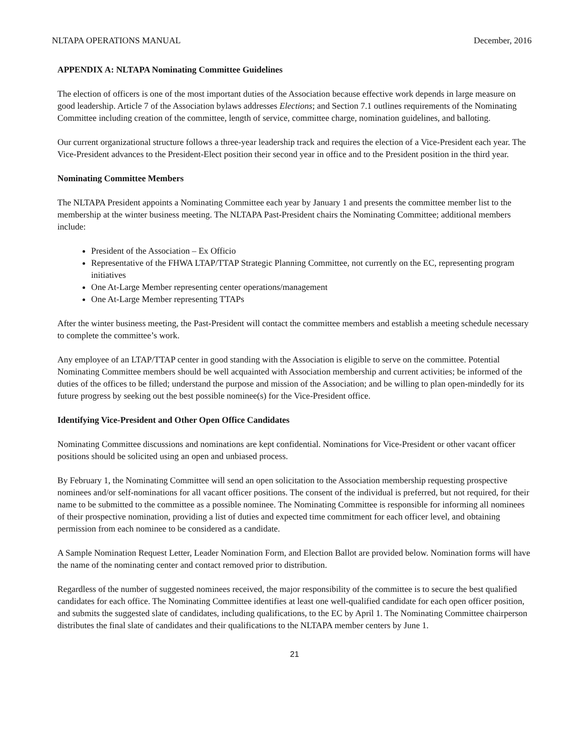NLTAPA OPERATIONS MANUAL December, 2016
APPENDIX A: NLTAPA Nominating Committee Guidelines
The election of officers is one of the most important duties of the Association because effective work depends in large measure on good leadership. Article 7 of the Association bylaws addresses Elections; and Section 7.1 outlines requirements of the Nominating Committee including creation of the committee, length of service, committee charge, nomination guidelines, and balloting.
Our current organizational structure follows a three-year leadership track and requires the election of a Vice-President each year. The Vice-President advances to the President-Elect position their second year in office and to the President position in the third year.
Nominating Committee Members
The NLTAPA President appoints a Nominating Committee each year by January 1 and presents the committee member list to the membership at the winter business meeting. The NLTAPA Past-President chairs the Nominating Committee; additional members include:
President of the Association – Ex Officio
Representative of the FHWA LTAP/TTAP Strategic Planning Committee, not currently on the EC, representing program initiatives
One At-Large Member representing center operations/management
One At-Large Member representing TTAPs
After the winter business meeting, the Past-President will contact the committee members and establish a meeting schedule necessary to complete the committee’s work.
Any employee of an LTAP/TTAP center in good standing with the Association is eligible to serve on the committee. Potential Nominating Committee members should be well acquainted with Association membership and current activities; be informed of the duties of the offices to be filled; understand the purpose and mission of the Association; and be willing to plan open-mindedly for its future progress by seeking out the best possible nominee(s) for the Vice-President office.
Identifying Vice-President and Other Open Office Candidates
Nominating Committee discussions and nominations are kept confidential. Nominations for Vice-President or other vacant officer positions should be solicited using an open and unbiased process.
By February 1, the Nominating Committee will send an open solicitation to the Association membership requesting prospective nominees and/or self-nominations for all vacant officer positions. The consent of the individual is preferred, but not required, for their name to be submitted to the committee as a possible nominee. The Nominating Committee is responsible for informing all nominees of their prospective nomination, providing a list of duties and expected time commitment for each officer level, and obtaining permission from each nominee to be considered as a candidate.
A Sample Nomination Request Letter, Leader Nomination Form, and Election Ballot are provided below. Nomination forms will have the name of the nominating center and contact removed prior to distribution.
Regardless of the number of suggested nominees received, the major responsibility of the committee is to secure the best qualified candidates for each office. The Nominating Committee identifies at least one well-qualified candidate for each open officer position, and submits the suggested slate of candidates, including qualifications, to the EC by April 1. The Nominating Committee chairperson distributes the final slate of candidates and their qualifications to the NLTAPA member centers by June 1.
21